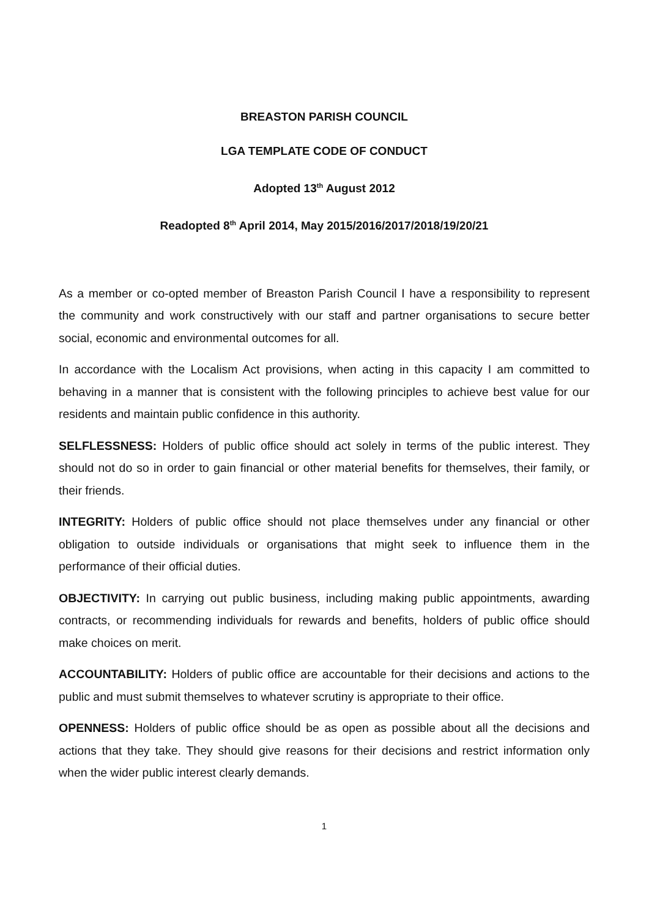BREASTON PARISH COUNCIL
LGA TEMPLATE CODE OF CONDUCT
Adopted 13<sup>th</sup> August 2012
Readopted 8<sup>th</sup> April 2014, May 2015/2016/2017/2018/19/20/21
As a member or co-opted member of Breaston Parish Council I have a responsibility to represent the community and work constructively with our staff and partner organisations to secure better social, economic and environmental outcomes for all.
In accordance with the Localism Act provisions, when acting in this capacity I am committed to behaving in a manner that is consistent with the following principles to achieve best value for our residents and maintain public confidence in this authority.
SELFLESSNESS: Holders of public office should act solely in terms of the public interest. They should not do so in order to gain financial or other material benefits for themselves, their family, or their friends.
INTEGRITY: Holders of public office should not place themselves under any financial or other obligation to outside individuals or organisations that might seek to influence them in the performance of their official duties.
OBJECTIVITY: In carrying out public business, including making public appointments, awarding contracts, or recommending individuals for rewards and benefits, holders of public office should make choices on merit.
ACCOUNTABILITY: Holders of public office are accountable for their decisions and actions to the public and must submit themselves to whatever scrutiny is appropriate to their office.
OPENNESS: Holders of public office should be as open as possible about all the decisions and actions that they take. They should give reasons for their decisions and restrict information only when the wider public interest clearly demands.
1